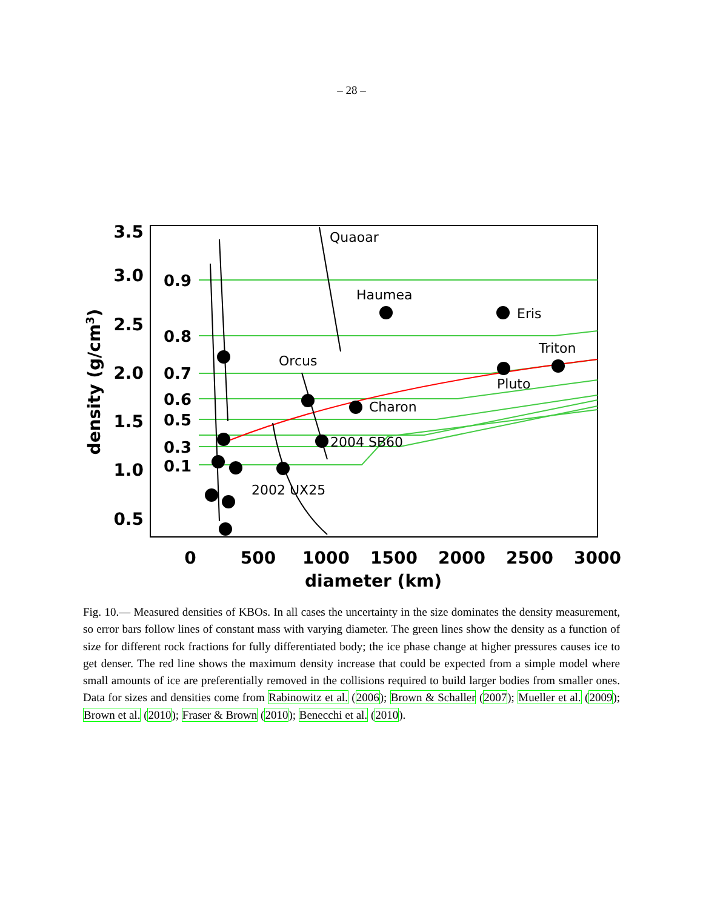– 28 –
3.5
3.0
2.5
2.0
1.5
1.0
0.5
0.9
0.8
0.7
0.6
0.5
0.3
0.1
0
500
1000
1500
2000
2500
3000
diameter (km)
density (g/cm3)
Quaoar
Haumea
Eris
Triton
Orcus
Pluto
Charon
2004 SB60
2002 UX25
Fig. 10.— Measured densities of KBOs. In all cases the uncertainty in the size dominates the density measurement, so error bars follow lines of constant mass with varying diameter. The green lines show the density as a function of size for different rock fractions for fully differentiated body; the ice phase change at higher pressures causes ice to get denser. The red line shows the maximum density increase that could be expected from a simple model where small amounts of ice are preferentially removed in the collisions required to build larger bodies from smaller ones. Data for sizes and densities come from Rabinowitz et al. (2006); Brown & Schaller (2007); Mueller et al. (2009); Brown et al. (2010); Fraser & Brown (2010); Benecchi et al. (2010).